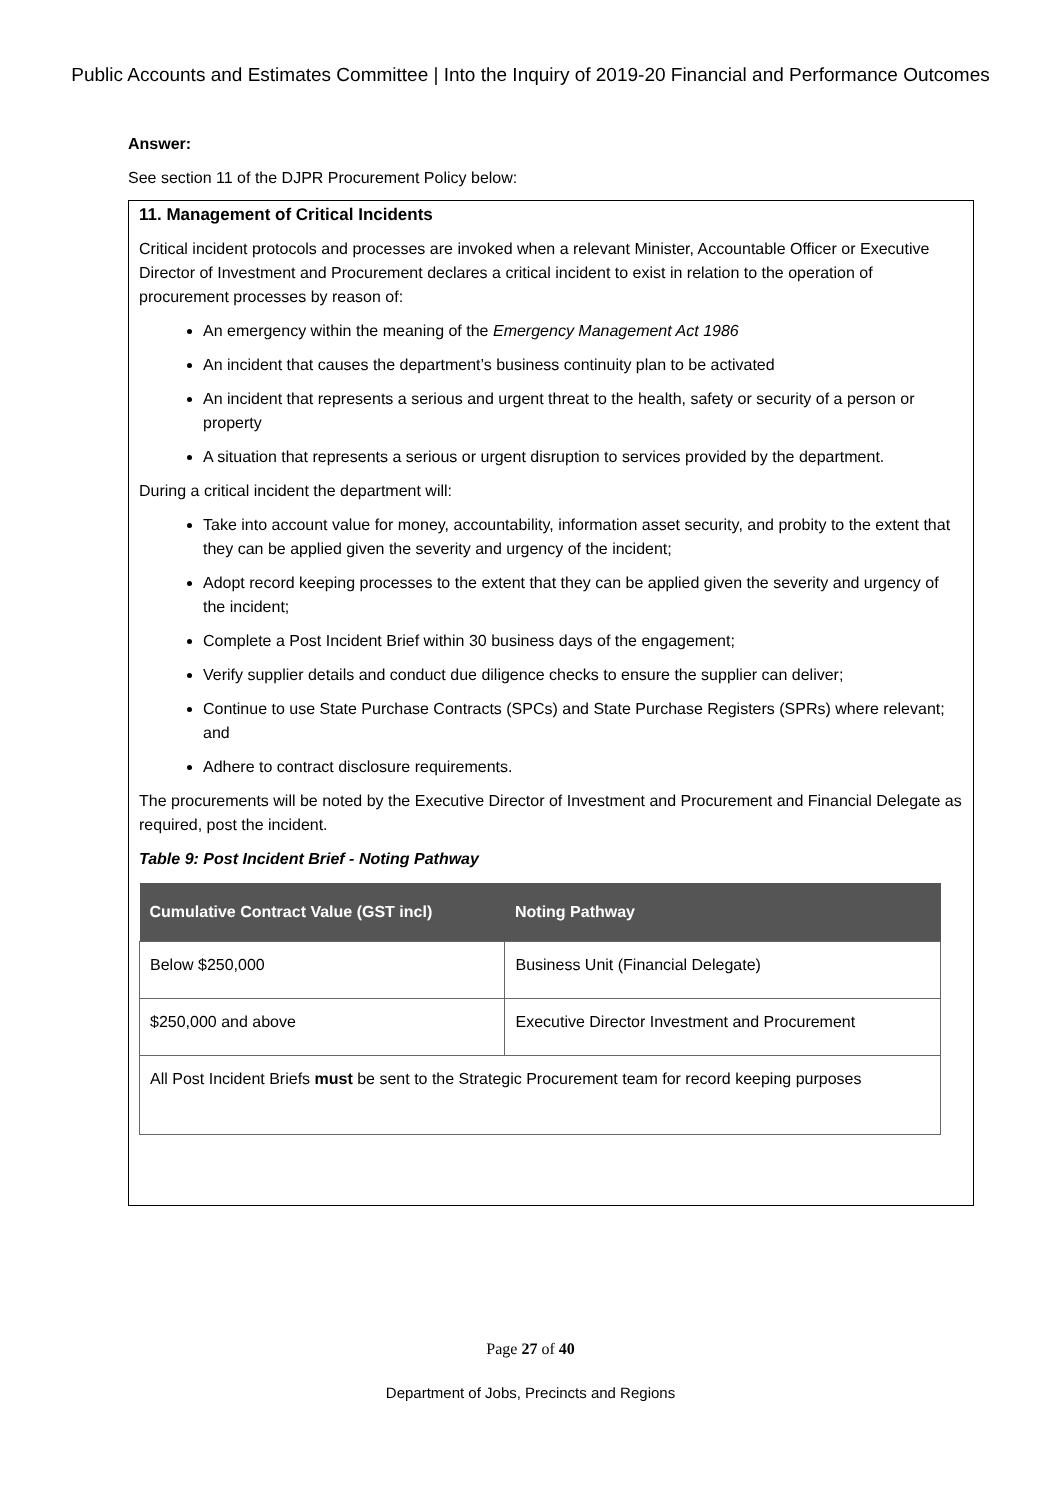Public Accounts and Estimates Committee | Into the Inquiry of 2019-20 Financial and Performance Outcomes
Answer:
See section 11 of the DJPR Procurement Policy below:
11. Management of Critical Incidents
Critical incident protocols and processes are invoked when a relevant Minister, Accountable Officer or Executive Director of Investment and Procurement declares a critical incident to exist in relation to the operation of procurement processes by reason of:
An emergency within the meaning of the Emergency Management Act 1986
An incident that causes the department’s business continuity plan to be activated
An incident that represents a serious and urgent threat to the health, safety or security of a person or property
A situation that represents a serious or urgent disruption to services provided by the department.
During a critical incident the department will:
Take into account value for money, accountability, information asset security, and probity to the extent that they can be applied given the severity and urgency of the incident;
Adopt record keeping processes to the extent that they can be applied given the severity and urgency of the incident;
Complete a Post Incident Brief within 30 business days of the engagement;
Verify supplier details and conduct due diligence checks to ensure the supplier can deliver;
Continue to use State Purchase Contracts (SPCs) and State Purchase Registers (SPRs) where relevant; and
Adhere to contract disclosure requirements.
The procurements will be noted by the Executive Director of Investment and Procurement and Financial Delegate as required, post the incident.
Table 9: Post Incident Brief - Noting Pathway
| Cumulative Contract Value (GST incl) | Noting Pathway |
| --- | --- |
| Below $250,000 | Business Unit (Financial Delegate) |
| $250,000 and above | Executive Director Investment and Procurement |
| All Post Incident Briefs must be sent to the Strategic Procurement team for record keeping purposes | |
Page 27 of 40
Department of Jobs, Precincts and Regions